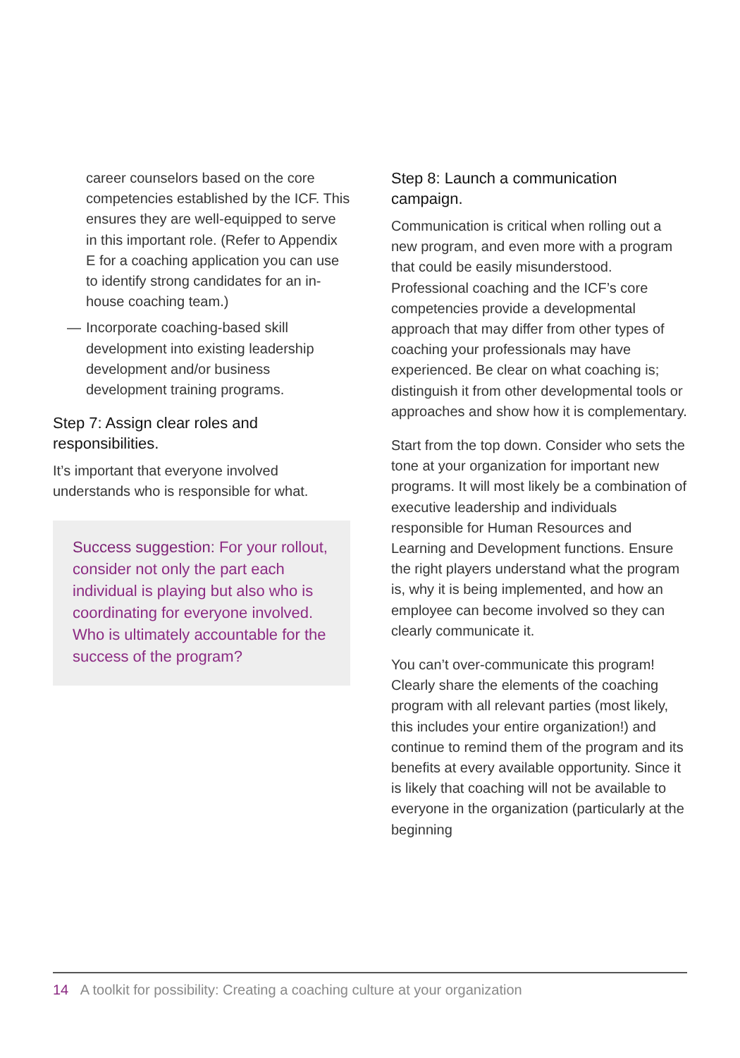career counselors based on the core competencies established by the ICF. This ensures they are well-equipped to serve in this important role. (Refer to Appendix E for a coaching application you can use to identify strong candidates for an in-house coaching team.)
— Incorporate coaching-based skill development into existing leadership development and/or business development training programs.
Step 7: Assign clear roles and responsibilities.
It’s important that everyone involved understands who is responsible for what.
Success suggestion: For your rollout, consider not only the part each individual is playing but also who is coordinating for everyone involved. Who is ultimately accountable for the success of the program?
Step 8: Launch a communication campaign.
Communication is critical when rolling out a new program, and even more with a program that could be easily misunderstood. Professional coaching and the ICF’s core competencies provide a developmental approach that may differ from other types of coaching your professionals may have experienced. Be clear on what coaching is; distinguish it from other developmental tools or approaches and show how it is complementary.
Start from the top down. Consider who sets the tone at your organization for important new programs. It will most likely be a combination of executive leadership and individuals responsible for Human Resources and Learning and Development functions. Ensure the right players understand what the program is, why it is being implemented, and how an employee can become involved so they can clearly communicate it.
You can’t over-communicate this program! Clearly share the elements of the coaching program with all relevant parties (most likely, this includes your entire organization!) and continue to remind them of the program and its benefits at every available opportunity. Since it is likely that coaching will not be available to everyone in the organization (particularly at the beginning
14 A toolkit for possibility: Creating a coaching culture at your organization